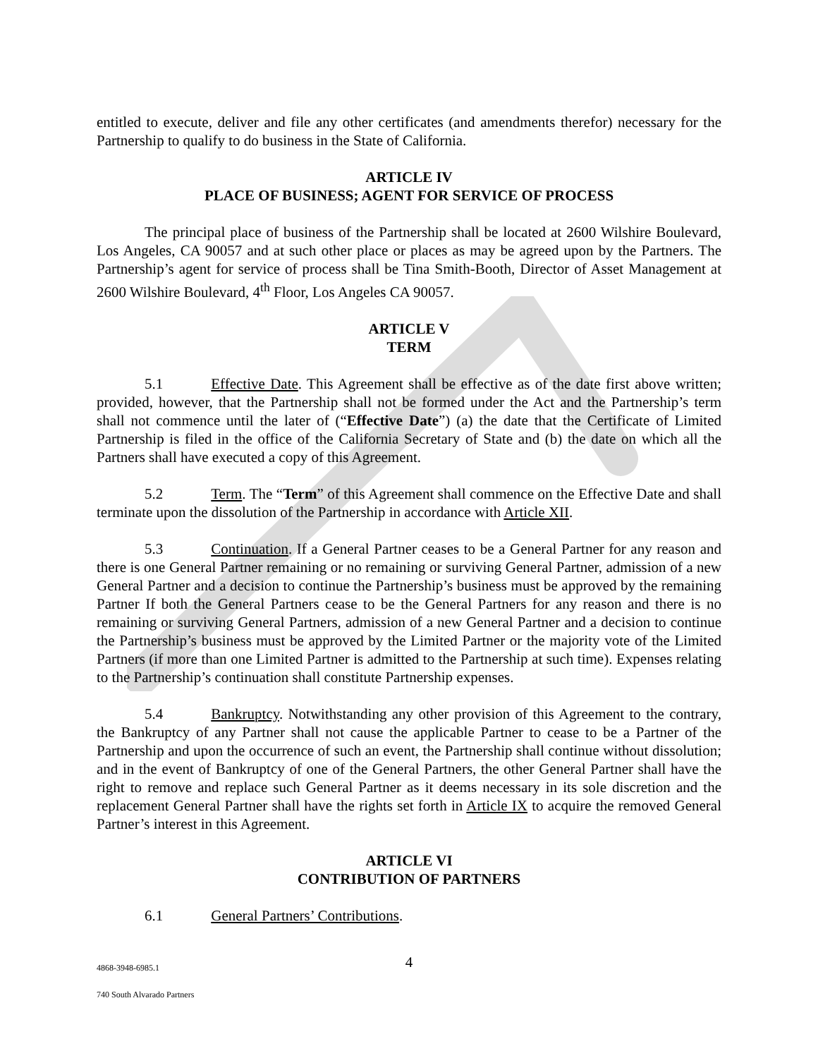entitled to execute, deliver and file any other certificates (and amendments therefor) necessary for the Partnership to qualify to do business in the State of California.
ARTICLE IV
PLACE OF BUSINESS; AGENT FOR SERVICE OF PROCESS
The principal place of business of the Partnership shall be located at 2600 Wilshire Boulevard, Los Angeles, CA 90057 and at such other place or places as may be agreed upon by the Partners. The Partnership’s agent for service of process shall be Tina Smith-Booth, Director of Asset Management at 2600 Wilshire Boulevard, 4<sup>th</sup> Floor, Los Angeles CA 90057.
ARTICLE V
TERM
5.1 Effective Date. This Agreement shall be effective as of the date first above written; provided, however, that the Partnership shall not be formed under the Act and the Partnership’s term shall not commence until the later of (“Effective Date”) (a) the date that the Certificate of Limited Partnership is filed in the office of the California Secretary of State and (b) the date on which all the Partners shall have executed a copy of this Agreement.
5.2 Term. The “Term” of this Agreement shall commence on the Effective Date and shall terminate upon the dissolution of the Partnership in accordance with Article XII.
5.3 Continuation. If a General Partner ceases to be a General Partner for any reason and there is one General Partner remaining or no remaining or surviving General Partner, admission of a new General Partner and a decision to continue the Partnership’s business must be approved by the remaining Partner If both the General Partners cease to be the General Partners for any reason and there is no remaining or surviving General Partners, admission of a new General Partner and a decision to continue the Partnership’s business must be approved by the Limited Partner or the majority vote of the Limited Partners (if more than one Limited Partner is admitted to the Partnership at such time). Expenses relating to the Partnership’s continuation shall constitute Partnership expenses.
5.4 Bankruptcy. Notwithstanding any other provision of this Agreement to the contrary, the Bankruptcy of any Partner shall not cause the applicable Partner to cease to be a Partner of the Partnership and upon the occurrence of such an event, the Partnership shall continue without dissolution; and in the event of Bankruptcy of one of the General Partners, the other General Partner shall have the right to remove and replace such General Partner as it deems necessary in its sole discretion and the replacement General Partner shall have the rights set forth in Article IX to acquire the removed General Partner’s interest in this Agreement.
ARTICLE VI
CONTRIBUTION OF PARTNERS
6.1 General Partners’ Contributions.
4868-3948-6985.1 4
740 South Alvarado Partners